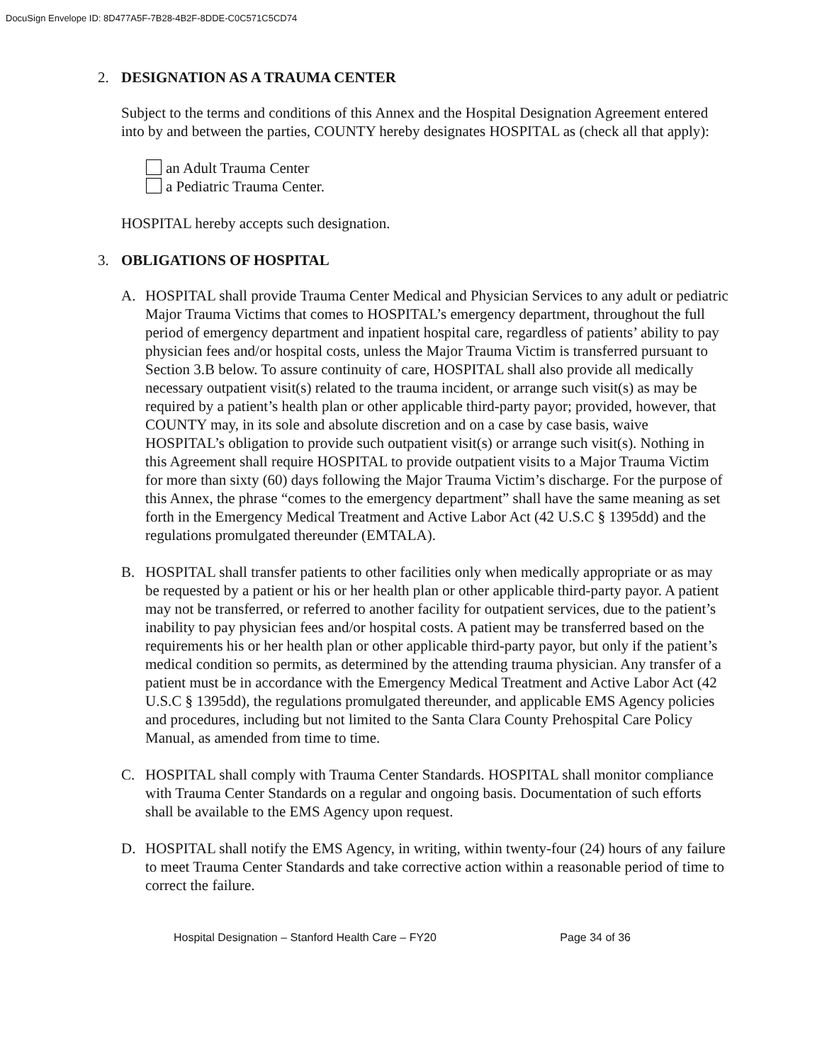DocuSign Envelope ID: 8D477A5F-7B28-4B2F-8DDE-C0C571C5CD74
2. DESIGNATION AS A TRAUMA CENTER
Subject to the terms and conditions of this Annex and the Hospital Designation Agreement entered into by and between the parties, COUNTY hereby designates HOSPITAL as (check all that apply):
an Adult Trauma Center
a Pediatric Trauma Center.
HOSPITAL hereby accepts such designation.
3. OBLIGATIONS OF HOSPITAL
A. HOSPITAL shall provide Trauma Center Medical and Physician Services to any adult or pediatric Major Trauma Victims that comes to HOSPITAL’s emergency department, throughout the full period of emergency department and inpatient hospital care, regardless of patients’ ability to pay physician fees and/or hospital costs, unless the Major Trauma Victim is transferred pursuant to Section 3.B below. To assure continuity of care, HOSPITAL shall also provide all medically necessary outpatient visit(s) related to the trauma incident, or arrange such visit(s) as may be required by a patient’s health plan or other applicable third-party payor; provided, however, that COUNTY may, in its sole and absolute discretion and on a case by case basis, waive HOSPITAL’s obligation to provide such outpatient visit(s) or arrange such visit(s). Nothing in this Agreement shall require HOSPITAL to provide outpatient visits to a Major Trauma Victim for more than sixty (60) days following the Major Trauma Victim’s discharge. For the purpose of this Annex, the phrase “comes to the emergency department” shall have the same meaning as set forth in the Emergency Medical Treatment and Active Labor Act (42 U.S.C § 1395dd) and the regulations promulgated thereunder (EMTALA).
B. HOSPITAL shall transfer patients to other facilities only when medically appropriate or as may be requested by a patient or his or her health plan or other applicable third-party payor. A patient may not be transferred, or referred to another facility for outpatient services, due to the patient’s inability to pay physician fees and/or hospital costs. A patient may be transferred based on the requirements his or her health plan or other applicable third-party payor, but only if the patient’s medical condition so permits, as determined by the attending trauma physician. Any transfer of a patient must be in accordance with the Emergency Medical Treatment and Active Labor Act (42 U.S.C § 1395dd), the regulations promulgated thereunder, and applicable EMS Agency policies and procedures, including but not limited to the Santa Clara County Prehospital Care Policy Manual, as amended from time to time.
C. HOSPITAL shall comply with Trauma Center Standards. HOSPITAL shall monitor compliance with Trauma Center Standards on a regular and ongoing basis. Documentation of such efforts shall be available to the EMS Agency upon request.
D. HOSPITAL shall notify the EMS Agency, in writing, within twenty-four (24) hours of any failure to meet Trauma Center Standards and take corrective action within a reasonable period of time to correct the failure.
Hospital Designation – Stanford Health Care – FY20 Page 34 of 36